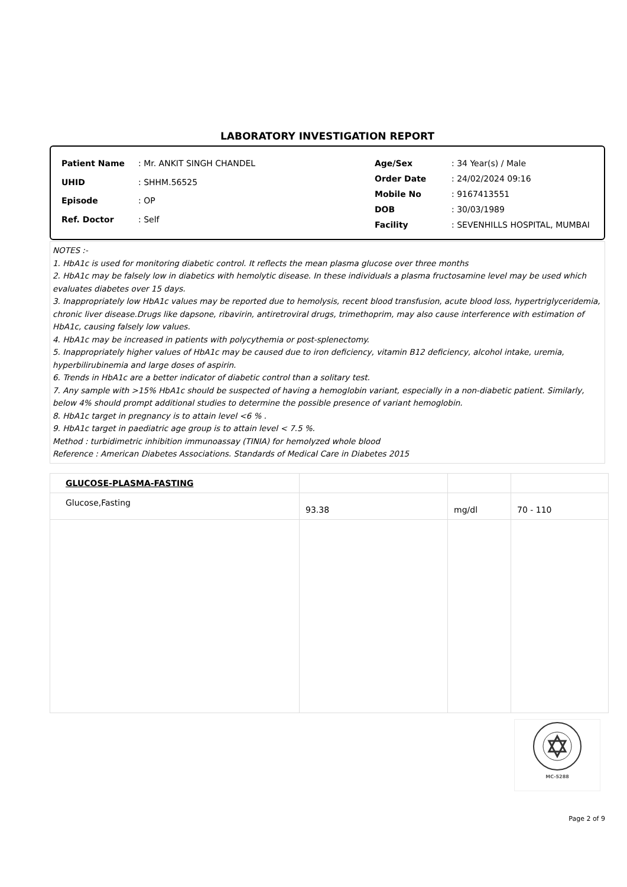LABORATORY INVESTIGATION REPORT
| Patient Name | : Mr. ANKIT SINGH CHANDEL |
| UHID | : SHHM.56525 |
| Episode | : OP |
| Ref. Doctor | : Self |
| Age/Sex | : 34 Year(s) / Male |
| Order Date | : 24/02/2024 09:16 |
| Mobile No | : 9167413551 |
| DOB | : 30/03/1989 |
| Facility | : SEVENHILLS HOSPITAL, MUMBAI |
NOTES :-
1. HbA1c is used for monitoring diabetic control. It reflects the mean plasma glucose over three months
2. HbA1c may be falsely low in diabetics with hemolytic disease. In these individuals a plasma fructosamine level may be used which evaluates diabetes over 15 days.
3. Inappropriately low HbA1c values may be reported due to hemolysis, recent blood transfusion, acute blood loss, hypertriglyceridemia, chronic liver disease.Drugs like dapsone, ribavirin, antiretroviral drugs, trimethoprim, may also cause interference with estimation of HbA1c, causing falsely low values.
4. HbA1c may be increased in patients with polycythemia or post-splenectomy.
5. Inappropriately higher values of HbA1c may be caused due to iron deficiency, vitamin B12 deficiency, alcohol intake, uremia, hyperbilirubinemia and large doses of aspirin.
6. Trends in HbA1c are a better indicator of diabetic control than a solitary test.
7. Any sample with >15% HbA1c should be suspected of having a hemoglobin variant, especially in a non-diabetic patient. Similarly, below 4% should prompt additional studies to determine the possible presence of variant hemoglobin.
8. HbA1c target in pregnancy is to attain level <6 % .
9. HbA1c target in paediatric age group is to attain level < 7.5 %.
Method : turbidimetric inhibition immunoassay (TINIA) for hemolyzed whole blood
Reference : American Diabetes Associations. Standards of Medical Care in Diabetes 2015
| GLUCOSE-PLASMA-FASTING | | | |
| Glucose,Fasting | 93.38 | mg/dl | 70 - 110 |
MC-5288
Page 2 of 9